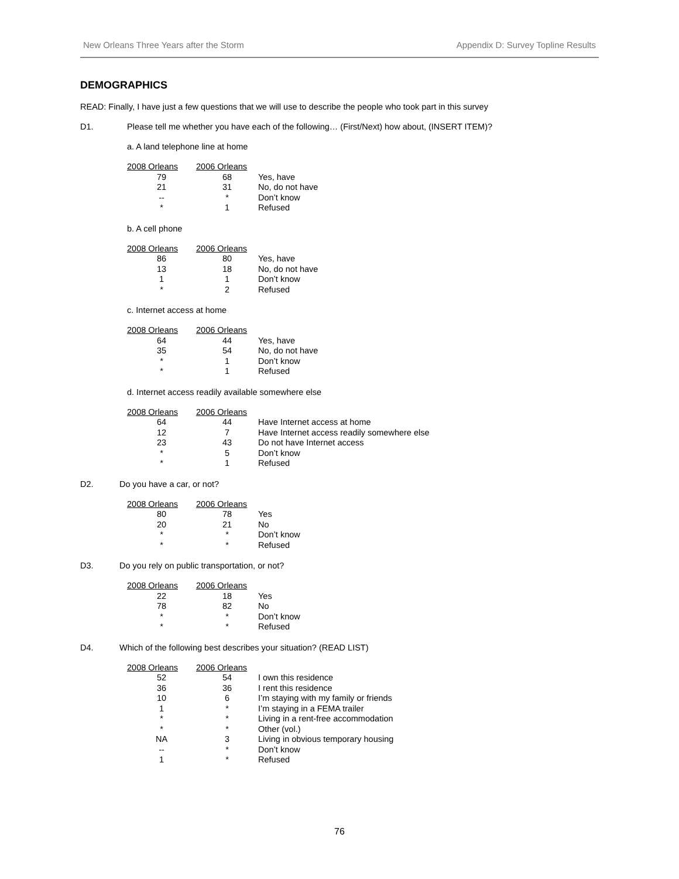New Orleans Three Years after the Storm Appendix D: Survey Topline Results
DEMOGRAPHICS
READ: Finally, I have just a few questions that we will use to describe the people who took part in this survey
D1. Please tell me whether you have each of the following… (First/Next) how about, (INSERT ITEM)?
a. A land telephone line at home
| 2008 Orleans | 2006 Orleans | |
| --- | --- | --- |
| 79 | 68 | Yes, have |
| 21 | 31 | No, do not have |
| -- | * | Don’t know |
| * | 1 | Refused |
b. A cell phone
| 2008 Orleans | 2006 Orleans | |
| --- | --- | --- |
| 86 | 80 | Yes, have |
| 13 | 18 | No, do not have |
| 1 | 1 | Don’t know |
| * | 2 | Refused |
c. Internet access at home
| 2008 Orleans | 2006 Orleans | |
| --- | --- | --- |
| 64 | 44 | Yes, have |
| 35 | 54 | No, do not have |
| * | 1 | Don’t know |
| * | 1 | Refused |
d. Internet access readily available somewhere else
| 2008 Orleans | 2006 Orleans | |
| --- | --- | --- |
| 64 | 44 | Have Internet access at home |
| 12 | 7 | Have Internet access readily somewhere else |
| 23 | 43 | Do not have Internet access |
| * | 5 | Don’t know |
| * | 1 | Refused |
D2. Do you have a car, or not?
| 2008 Orleans | 2006 Orleans | |
| --- | --- | --- |
| 80 | 78 | Yes |
| 20 | 21 | No |
| * | * | Don’t know |
| * | * | Refused |
D3. Do you rely on public transportation, or not?
| 2008 Orleans | 2006 Orleans | |
| --- | --- | --- |
| 22 | 18 | Yes |
| 78 | 82 | No |
| * | * | Don’t know |
| * | * | Refused |
D4. Which of the following best describes your situation? (READ LIST)
| 2008 Orleans | 2006 Orleans | |
| --- | --- | --- |
| 52 | 54 | I own this residence |
| 36 | 36 | I rent this residence |
| 10 | 6 | I’m staying with my family or friends |
| 1 | * | I’m staying in a FEMA trailer |
| * | * | Living in a rent-free accommodation |
| * | * | Other (vol.) |
| NA | 3 | Living in obvious temporary housing |
| -- | * | Don’t know |
| 1 | * | Refused |
76